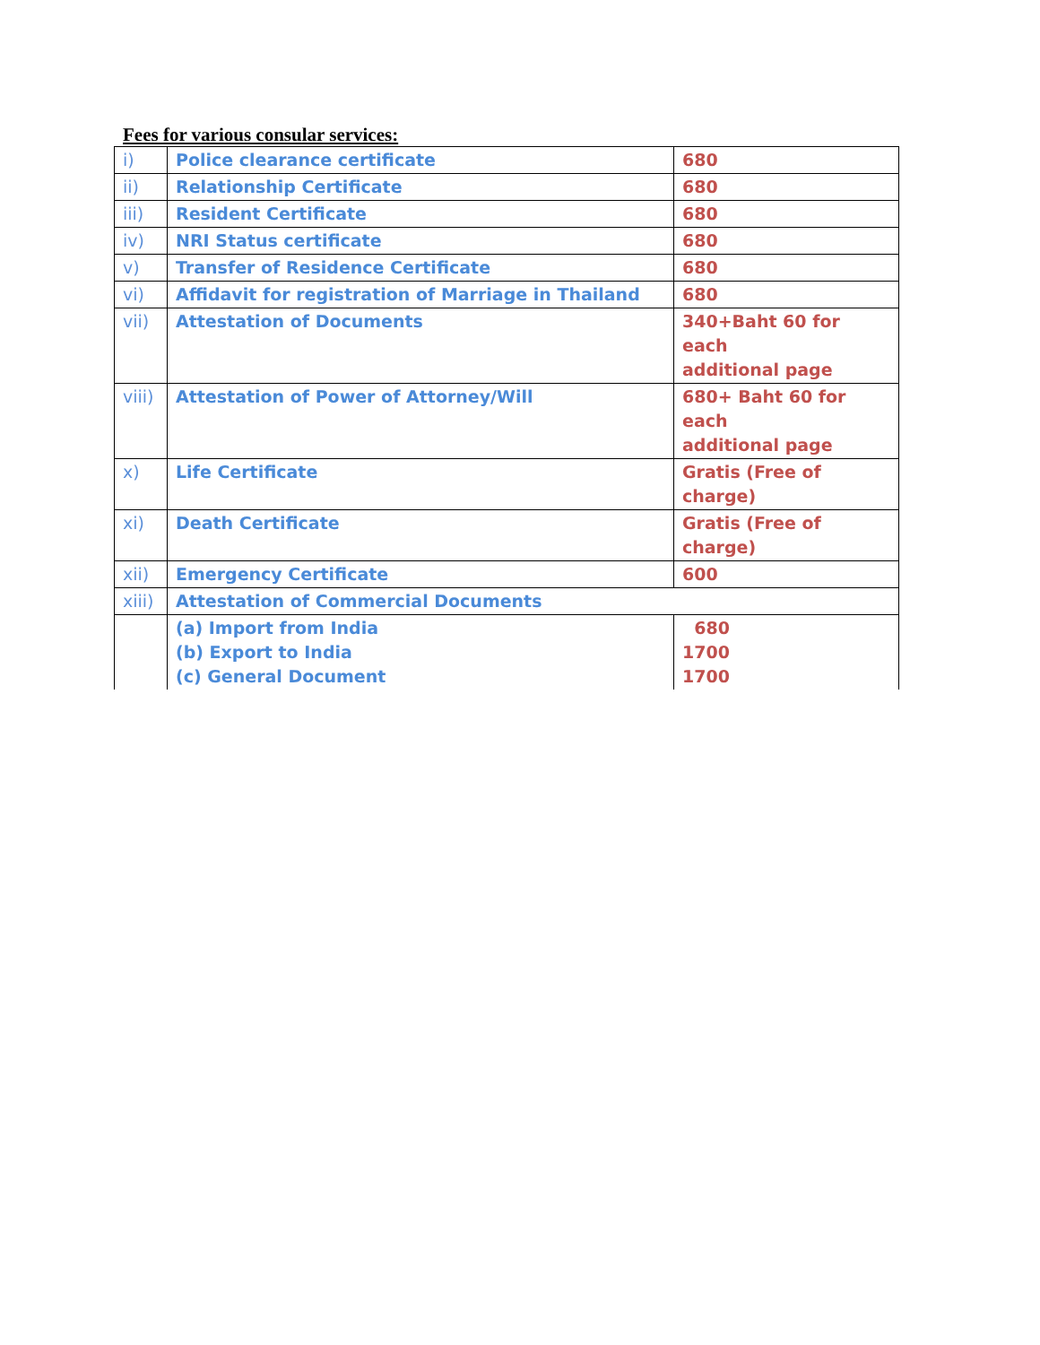Fees for various consular services:
| i) | Police clearance certificate | 680 |
| ii) | Relationship Certificate | 680 |
| iii) | Resident Certificate | 680 |
| iv) | NRI Status certificate | 680 |
| v) | Transfer of Residence Certificate | 680 |
| vi) | Affidavit for registration of Marriage in Thailand | 680 |
| vii) | Attestation of Documents | 340+Baht 60 for each additional page |
| viii) | Attestation of Power of Attorney/Will | 680+ Baht 60 for each additional page |
| x) | Life Certificate | Gratis (Free of charge) |
| xi) | Death Certificate | Gratis (Free of charge) |
| xii) | Emergency Certificate | 600 |
| xiii) | Attestation of Commercial Documents | |
| | (a) Import from India (b) Export to India (c) General Document | 680 1700 1700 |